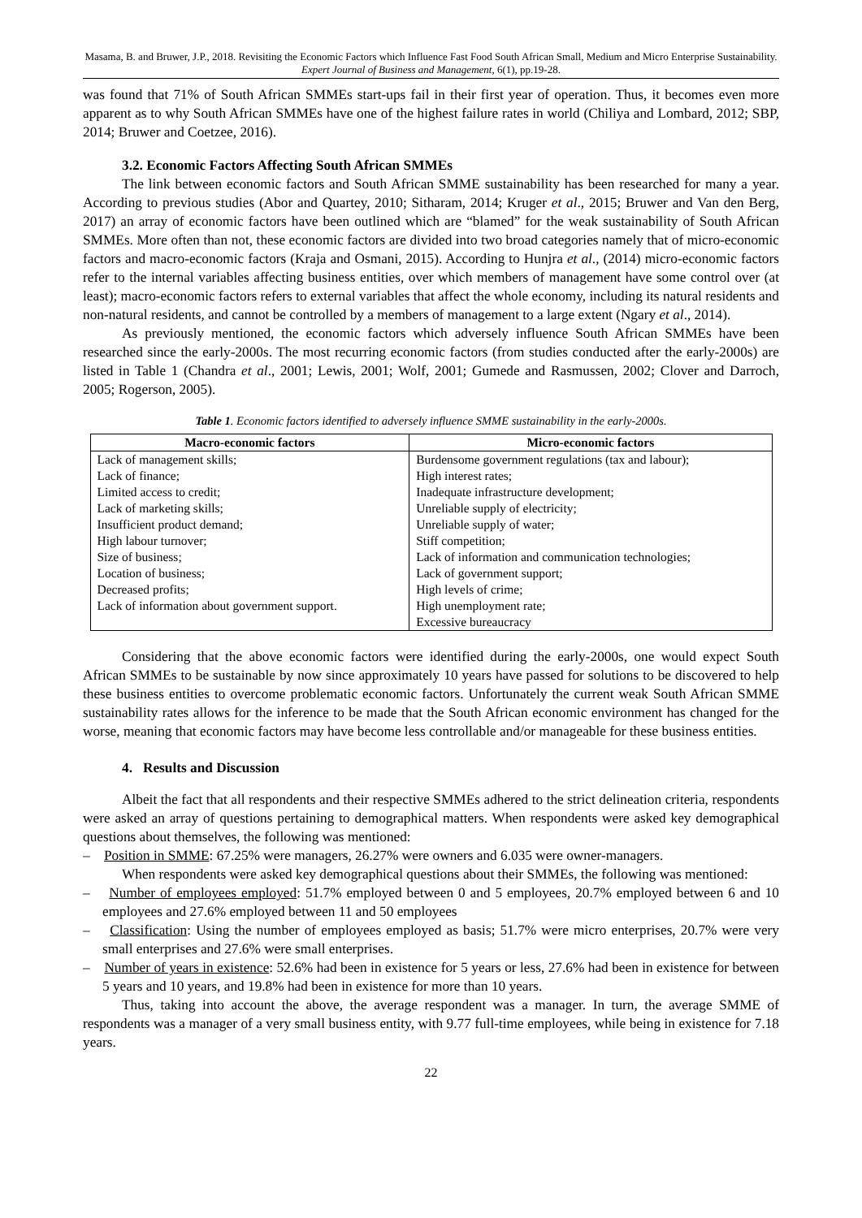Masama, B. and Bruwer, J.P., 2018. Revisiting the Economic Factors which Influence Fast Food South African Small, Medium and Micro Enterprise Sustainability. Expert Journal of Business and Management, 6(1), pp.19-28.
was found that 71% of South African SMMEs start-ups fail in their first year of operation. Thus, it becomes even more apparent as to why South African SMMEs have one of the highest failure rates in world (Chiliya and Lombard, 2012; SBP, 2014; Bruwer and Coetzee, 2016).
3.2. Economic Factors Affecting South African SMMEs
The link between economic factors and South African SMME sustainability has been researched for many a year. According to previous studies (Abor and Quartey, 2010; Sitharam, 2014; Kruger et al., 2015; Bruwer and Van den Berg, 2017) an array of economic factors have been outlined which are “blamed” for the weak sustainability of South African SMMEs. More often than not, these economic factors are divided into two broad categories namely that of micro-economic factors and macro-economic factors (Kraja and Osmani, 2015). According to Hunjra et al., (2014) micro-economic factors refer to the internal variables affecting business entities, over which members of management have some control over (at least); macro-economic factors refers to external variables that affect the whole economy, including its natural residents and non-natural residents, and cannot be controlled by a members of management to a large extent (Ngary et al., 2014).
As previously mentioned, the economic factors which adversely influence South African SMMEs have been researched since the early-2000s. The most recurring economic factors (from studies conducted after the early-2000s) are listed in Table 1 (Chandra et al., 2001; Lewis, 2001; Wolf, 2001; Gumede and Rasmussen, 2002; Clover and Darroch, 2005; Rogerson, 2005).
Table 1. Economic factors identified to adversely influence SMME sustainability in the early-2000s.
| Macro-economic factors | Micro-economic factors |
| --- | --- |
| Lack of management skills; | Burdensome government regulations (tax and labour); |
| Lack of finance; | High interest rates; |
| Limited access to credit; | Inadequate infrastructure development; |
| Lack of marketing skills; | Unreliable supply of electricity; |
| Insufficient product demand; | Unreliable supply of water; |
| High labour turnover; | Stiff competition; |
| Size of business; | Lack of information and communication technologies; |
| Location of business; | Lack of government support; |
| Decreased profits; | High levels of crime; |
| Lack of information about government support. | High unemployment rate; |
| | Excessive bureaucracy |
Considering that the above economic factors were identified during the early-2000s, one would expect South African SMMEs to be sustainable by now since approximately 10 years have passed for solutions to be discovered to help these business entities to overcome problematic economic factors. Unfortunately the current weak South African SMME sustainability rates allows for the inference to be made that the South African economic environment has changed for the worse, meaning that economic factors may have become less controllable and/or manageable for these business entities.
4. Results and Discussion
Albeit the fact that all respondents and their respective SMMEs adhered to the strict delineation criteria, respondents were asked an array of questions pertaining to demographical matters. When respondents were asked key demographical questions about themselves, the following was mentioned:
– Position in SMME: 67.25% were managers, 26.27% were owners and 6.035 were owner-managers.
When respondents were asked key demographical questions about their SMMEs, the following was mentioned:
– Number of employees employed: 51.7% employed between 0 and 5 employees, 20.7% employed between 6 and 10 employees and 27.6% employed between 11 and 50 employees
– Classification: Using the number of employees employed as basis; 51.7% were micro enterprises, 20.7% were very small enterprises and 27.6% were small enterprises.
– Number of years in existence: 52.6% had been in existence for 5 years or less, 27.6% had been in existence for between 5 years and 10 years, and 19.8% had been in existence for more than 10 years.
Thus, taking into account the above, the average respondent was a manager. In turn, the average SMME of respondents was a manager of a very small business entity, with 9.77 full-time employees, while being in existence for 7.18 years.
22